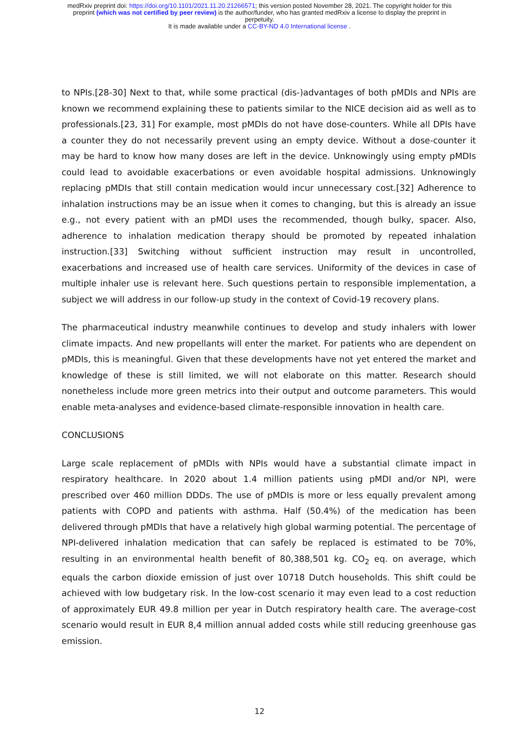medRxiv preprint doi: https://doi.org/10.1101/2021.11.20.21266571; this version posted November 28, 2021. The copyright holder for this
preprint (which was not certified by peer review) is the author/funder, who has granted medRxiv a license to display the preprint in
perpetuity.
It is made available under a CC-BY-ND 4.0 International license .
to NPIs.[28-30] Next to that, while some practical (dis-)advantages of both pMDIs and NPIs are known we recommend explaining these to patients similar to the NICE decision aid as well as to professionals.[23, 31] For example, most pMDIs do not have dose-counters. While all DPIs have a counter they do not necessarily prevent using an empty device. Without a dose-counter it may be hard to know how many doses are left in the device. Unknowingly using empty pMDIs could lead to avoidable exacerbations or even avoidable hospital admissions. Unknowingly replacing pMDIs that still contain medication would incur unnecessary cost.[32] Adherence to inhalation instructions may be an issue when it comes to changing, but this is already an issue e.g., not every patient with an pMDI uses the recommended, though bulky, spacer. Also, adherence to inhalation medication therapy should be promoted by repeated inhalation instruction.[33] Switching without sufficient instruction may result in uncontrolled, exacerbations and increased use of health care services. Uniformity of the devices in case of multiple inhaler use is relevant here. Such questions pertain to responsible implementation, a subject we will address in our follow-up study in the context of Covid-19 recovery plans.
The pharmaceutical industry meanwhile continues to develop and study inhalers with lower climate impacts. And new propellants will enter the market. For patients who are dependent on pMDIs, this is meaningful. Given that these developments have not yet entered the market and knowledge of these is still limited, we will not elaborate on this matter. Research should nonetheless include more green metrics into their output and outcome parameters. This would enable meta-analyses and evidence-based climate-responsible innovation in health care.
CONCLUSIONS
Large scale replacement of pMDIs with NPIs would have a substantial climate impact in respiratory healthcare. In 2020 about 1.4 million patients using pMDI and/or NPI, were prescribed over 460 million DDDs. The use of pMDIs is more or less equally prevalent among patients with COPD and patients with asthma. Half (50.4%) of the medication has been delivered through pMDIs that have a relatively high global warming potential. The percentage of NPI-delivered inhalation medication that can safely be replaced is estimated to be 70%, resulting in an environmental health benefit of 80,388,501 kg. CO<sub>2</sub> eq. on average, which equals the carbon dioxide emission of just over 10718 Dutch households. This shift could be achieved with low budgetary risk. In the low-cost scenario it may even lead to a cost reduction of approximately EUR 49.8 million per year in Dutch respiratory health care. The average-cost scenario would result in EUR 8,4 million annual added costs while still reducing greenhouse gas emission.
12